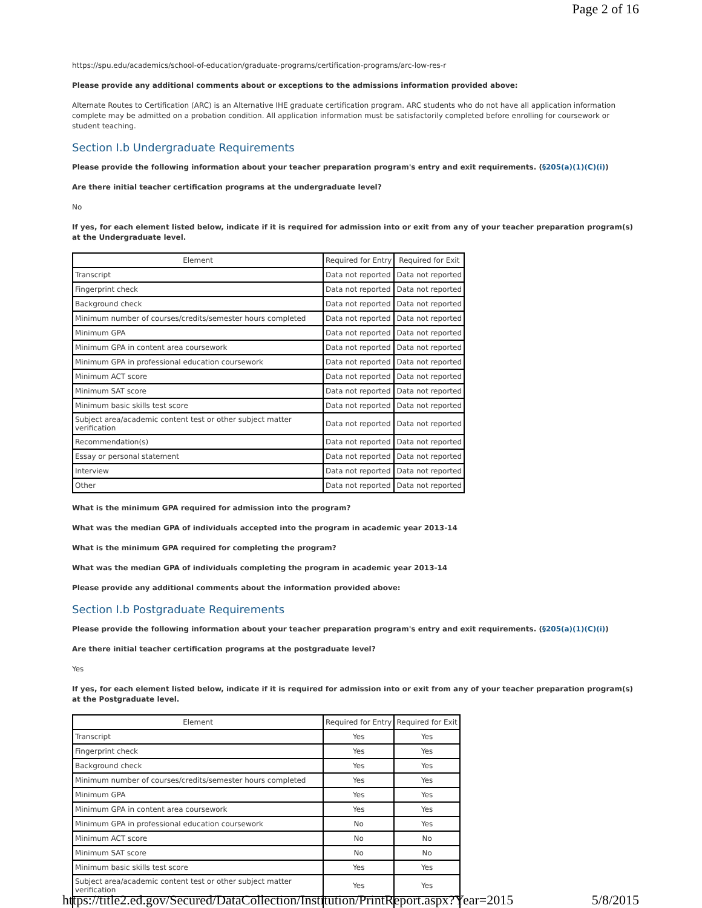Page 2 of 16
https://spu.edu/academics/school-of-education/graduate-programs/certification-programs/arc-low-res-r
Please provide any additional comments about or exceptions to the admissions information provided above:
Alternate Routes to Certification (ARC) is an Alternative IHE graduate certification program. ARC students who do not have all application information complete may be admitted on a probation condition. All application information must be satisfactorily completed before enrolling for coursework or student teaching.
Section I.b Undergraduate Requirements
Please provide the following information about your teacher preparation program's entry and exit requirements. (§205(a)(1)(C)(i))
Are there initial teacher certification programs at the undergraduate level?
No
If yes, for each element listed below, indicate if it is required for admission into or exit from any of your teacher preparation program(s) at the Undergraduate level.
| Element | Required for Entry | Required for Exit |
| --- | --- | --- |
| Transcript | Data not reported | Data not reported |
| Fingerprint check | Data not reported | Data not reported |
| Background check | Data not reported | Data not reported |
| Minimum number of courses/credits/semester hours completed | Data not reported | Data not reported |
| Minimum GPA | Data not reported | Data not reported |
| Minimum GPA in content area coursework | Data not reported | Data not reported |
| Minimum GPA in professional education coursework | Data not reported | Data not reported |
| Minimum ACT score | Data not reported | Data not reported |
| Minimum SAT score | Data not reported | Data not reported |
| Minimum basic skills test score | Data not reported | Data not reported |
| Subject area/academic content test or other subject matter verification | Data not reported | Data not reported |
| Recommendation(s) | Data not reported | Data not reported |
| Essay or personal statement | Data not reported | Data not reported |
| Interview | Data not reported | Data not reported |
| Other | Data not reported | Data not reported |
What is the minimum GPA required for admission into the program?
What was the median GPA of individuals accepted into the program in academic year 2013-14
What is the minimum GPA required for completing the program?
What was the median GPA of individuals completing the program in academic year 2013-14
Please provide any additional comments about the information provided above:
Section I.b Postgraduate Requirements
Please provide the following information about your teacher preparation program's entry and exit requirements. (§205(a)(1)(C)(i))
Are there initial teacher certification programs at the postgraduate level?
Yes
If yes, for each element listed below, indicate if it is required for admission into or exit from any of your teacher preparation program(s) at the Postgraduate level.
| Element | Required for Entry | Required for Exit |
| --- | --- | --- |
| Transcript | Yes | Yes |
| Fingerprint check | Yes | Yes |
| Background check | Yes | Yes |
| Minimum number of courses/credits/semester hours completed | Yes | Yes |
| Minimum GPA | Yes | Yes |
| Minimum GPA in content area coursework | Yes | Yes |
| Minimum GPA in professional education coursework | No | Yes |
| Minimum ACT score | No | No |
| Minimum SAT score | No | No |
| Minimum basic skills test score | Yes | Yes |
| Subject area/academic content test or other subject matter verification | Yes | Yes |
https://title2.ed.gov/Secured/DataCollection/Institution/PrintReport.aspx?Year=2015 5/8/2015